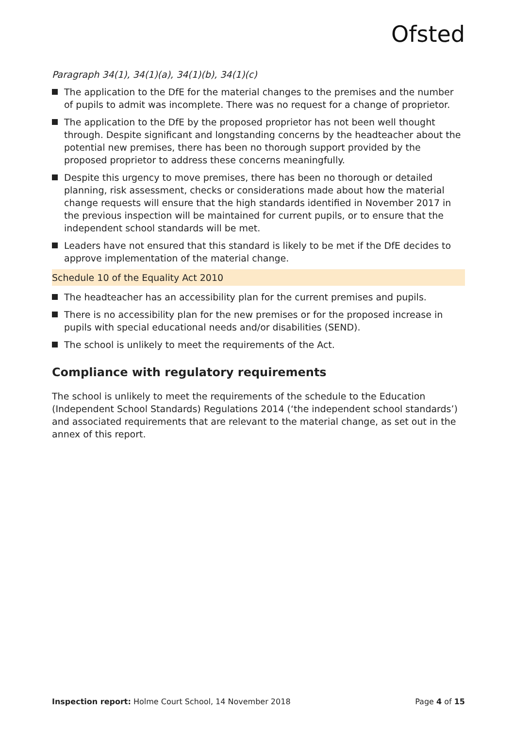Ofsted
Paragraph 34(1), 34(1)(a), 34(1)(b), 34(1)(c)
The application to the DfE for the material changes to the premises and the number of pupils to admit was incomplete. There was no request for a change of proprietor.
The application to the DfE by the proposed proprietor has not been well thought through. Despite significant and longstanding concerns by the headteacher about the potential new premises, there has been no thorough support provided by the proposed proprietor to address these concerns meaningfully.
Despite this urgency to move premises, there has been no thorough or detailed planning, risk assessment, checks or considerations made about how the material change requests will ensure that the high standards identified in November 2017 in the previous inspection will be maintained for current pupils, or to ensure that the independent school standards will be met.
Leaders have not ensured that this standard is likely to be met if the DfE decides to approve implementation of the material change.
Schedule 10 of the Equality Act 2010
The headteacher has an accessibility plan for the current premises and pupils.
There is no accessibility plan for the new premises or for the proposed increase in pupils with special educational needs and/or disabilities (SEND).
The school is unlikely to meet the requirements of the Act.
Compliance with regulatory requirements
The school is unlikely to meet the requirements of the schedule to the Education (Independent School Standards) Regulations 2014 (‘the independent school standards’) and associated requirements that are relevant to the material change, as set out in the annex of this report.
Inspection report: Holme Court School, 14 November 2018 Page 4 of 15